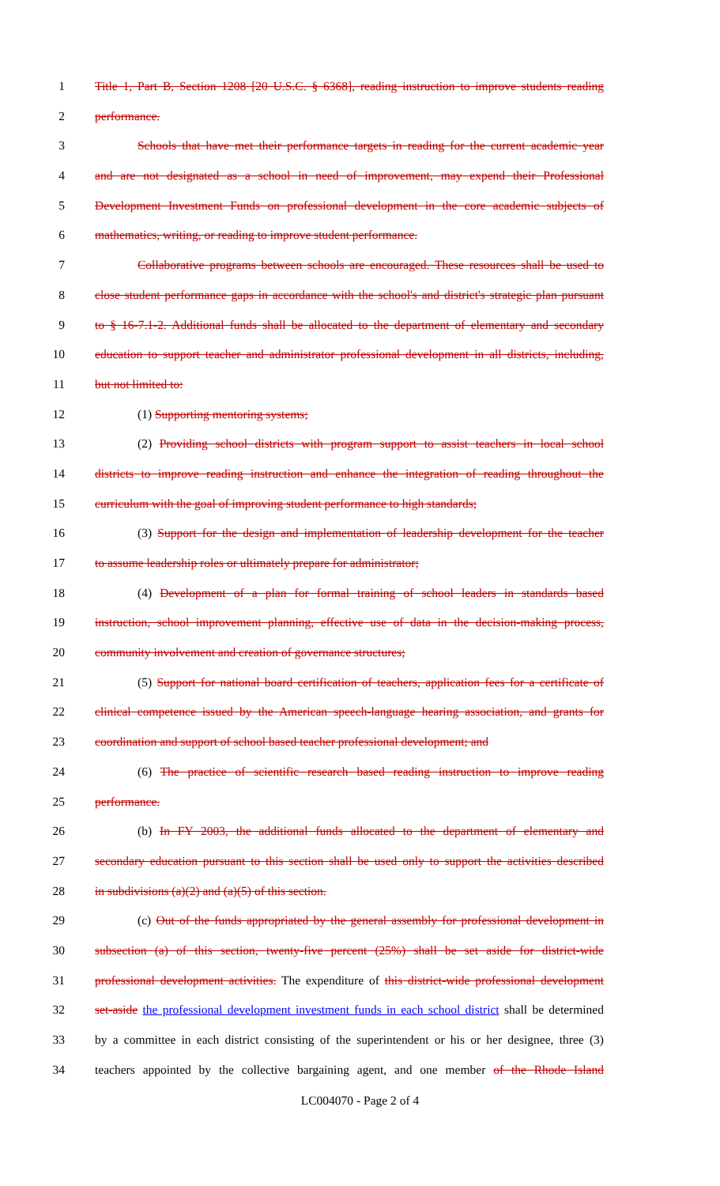1 Title 1, Part B, Section 1208 [20 U.S.C. § 6368], reading instruction to improve students reading
2 performance.
3 Schools that have met their performance targets in reading for the current academic year
4 and are not designated as a school in need of improvement, may expend their Professional
5 Development Investment Funds on professional development in the core academic subjects of
6 mathematics, writing, or reading to improve student performance.
7 Collaborative programs between schools are encouraged. These resources shall be used to
8 close student performance gaps in accordance with the school's and district's strategic plan pursuant
9 to § 16-7.1-2. Additional funds shall be allocated to the department of elementary and secondary
10 education to support teacher and administrator professional development in all districts, including,
11 but not limited to:
12 (1) Supporting mentoring systems;
13 (2) Providing school districts with program support to assist teachers in local school
14 districts to improve reading instruction and enhance the integration of reading throughout the
15 curriculum with the goal of improving student performance to high standards;
16 (3) Support for the design and implementation of leadership development for the teacher
17 to assume leadership roles or ultimately prepare for administrator;
18 (4) Development of a plan for formal training of school leaders in standards based
19 instruction, school improvement planning, effective use of data in the decision-making process,
20 community involvement and creation of governance structures;
21 (5) Support for national board certification of teachers, application fees for a certificate of
22 clinical competence issued by the American speech-language hearing association, and grants for
23 coordination and support of school based teacher professional development; and
24 (6) The practice of scientific research based reading instruction to improve reading
25 performance.
26 (b) In FY 2003, the additional funds allocated to the department of elementary and
27 secondary education pursuant to this section shall be used only to support the activities described
28 in subdivisions (a)(2) and (a)(5) of this section.
29 (c) Out of the funds appropriated by the general assembly for professional development in
30 subsection (a) of this section, twenty-five percent (25%) shall be set aside for district-wide
31 professional development activities. The expenditure of this district-wide professional development
32 set-aside the professional development investment funds in each school district shall be determined
33 by a committee in each district consisting of the superintendent or his or her designee, three (3)
34 teachers appointed by the collective bargaining agent, and one member of the Rhode Island
LC004070 - Page 2 of 4